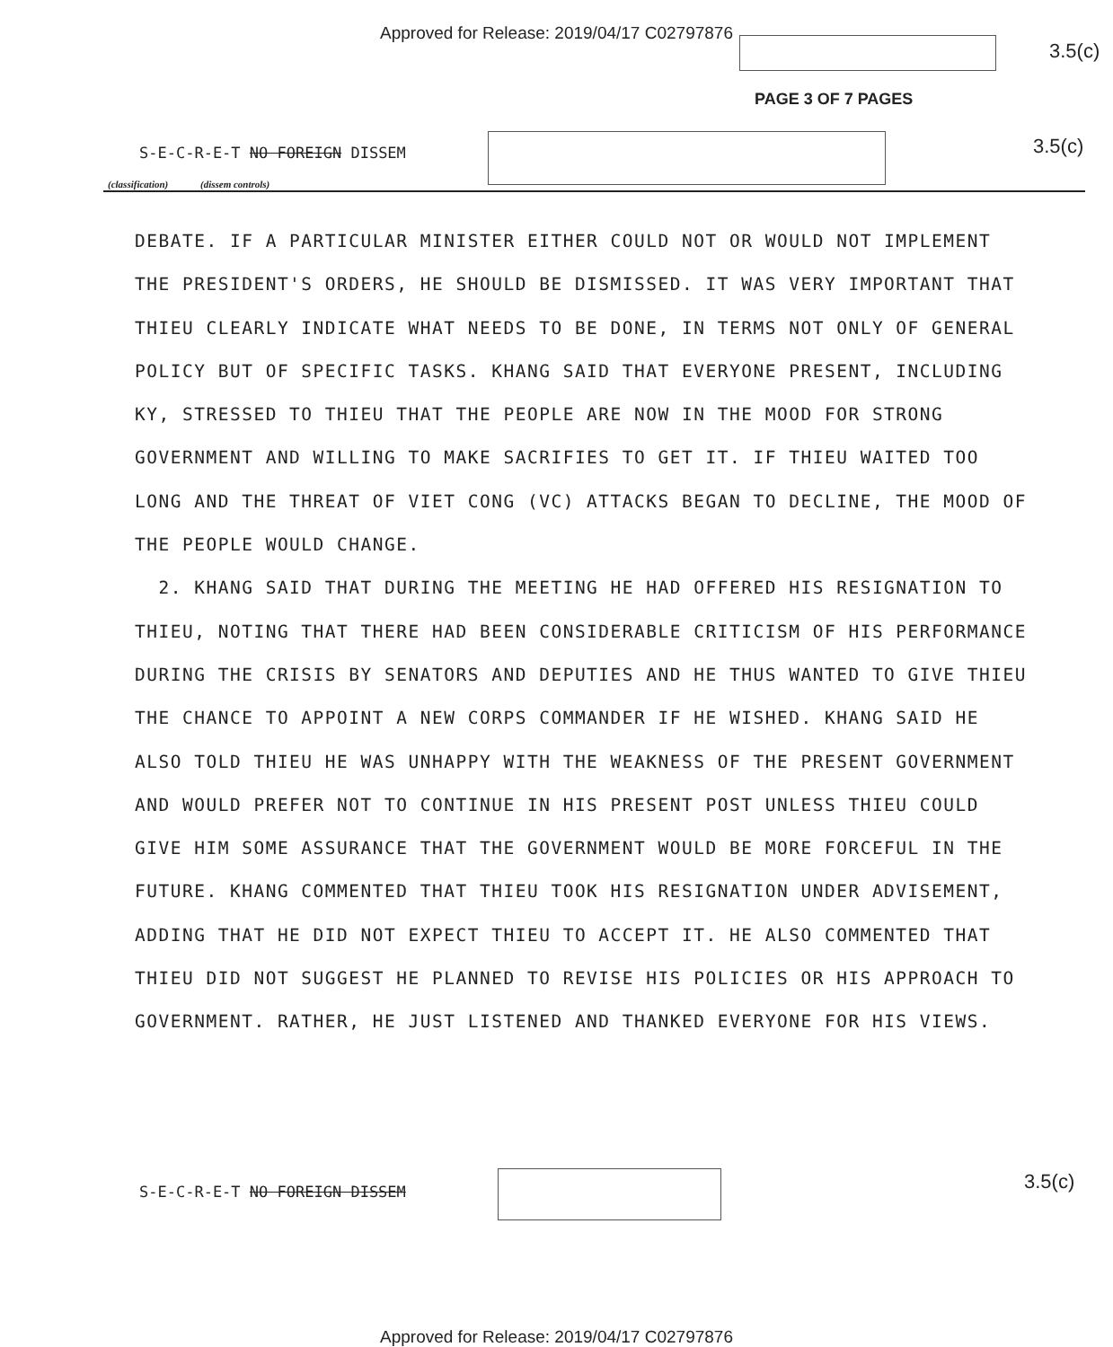Approved for Release: 2019/04/17 C02797876
3.5(c)
PAGE 3 OF 7 PAGES
S-E-C-R-E-T NO FOREIGN DISSEM 3.5(c)
(classification) (dissem controls)
DEBATE. IF A PARTICULAR MINISTER EITHER COULD NOT OR WOULD NOT IMPLEMENT THE PRESIDENT'S ORDERS, HE SHOULD BE DISMISSED. IT WAS VERY IMPORTANT THAT THIEU CLEARLY INDICATE WHAT NEEDS TO BE DONE, IN TERMS NOT ONLY OF GENERAL POLICY BUT OF SPECIFIC TASKS. KHANG SAID THAT EVERYONE PRESENT, INCLUDING KY, STRESSED TO THIEU THAT THE PEOPLE ARE NOW IN THE MOOD FOR STRONG GOVERNMENT AND WILLING TO MAKE SACRIFIES TO GET IT. IF THIEU WAITED TOO LONG AND THE THREAT OF VIET CONG (VC) ATTACKS BEGAN TO DECLINE, THE MOOD OF THE PEOPLE WOULD CHANGE.
2. KHANG SAID THAT DURING THE MEETING HE HAD OFFERED HIS RESIGNATION TO THIEU, NOTING THAT THERE HAD BEEN CONSIDERABLE CRITICISM OF HIS PERFORMANCE DURING THE CRISIS BY SENATORS AND DEPUTIES AND HE THUS WANTED TO GIVE THIEU THE CHANCE TO APPOINT A NEW CORPS COMMANDER IF HE WISHED. KHANG SAID HE ALSO TOLD THIEU HE WAS UNHAPPY WITH THE WEAKNESS OF THE PRESENT GOVERNMENT AND WOULD PREFER NOT TO CONTINUE IN HIS PRESENT POST UNLESS THIEU COULD GIVE HIM SOME ASSURANCE THAT THE GOVERNMENT WOULD BE MORE FORCEFUL IN THE FUTURE. KHANG COMMENTED THAT THIEU TOOK HIS RESIGNATION UNDER ADVISEMENT, ADDING THAT HE DID NOT EXPECT THIEU TO ACCEPT IT. HE ALSO COMMENTED THAT THIEU DID NOT SUGGEST HE PLANNED TO REVISE HIS POLICIES OR HIS APPROACH TO GOVERNMENT. RATHER, HE JUST LISTENED AND THANKED EVERYONE FOR HIS VIEWS.
S-E-C-R-E-T NO FOREIGN DISSEM 3.5(c)
Approved for Release: 2019/04/17 C02797876